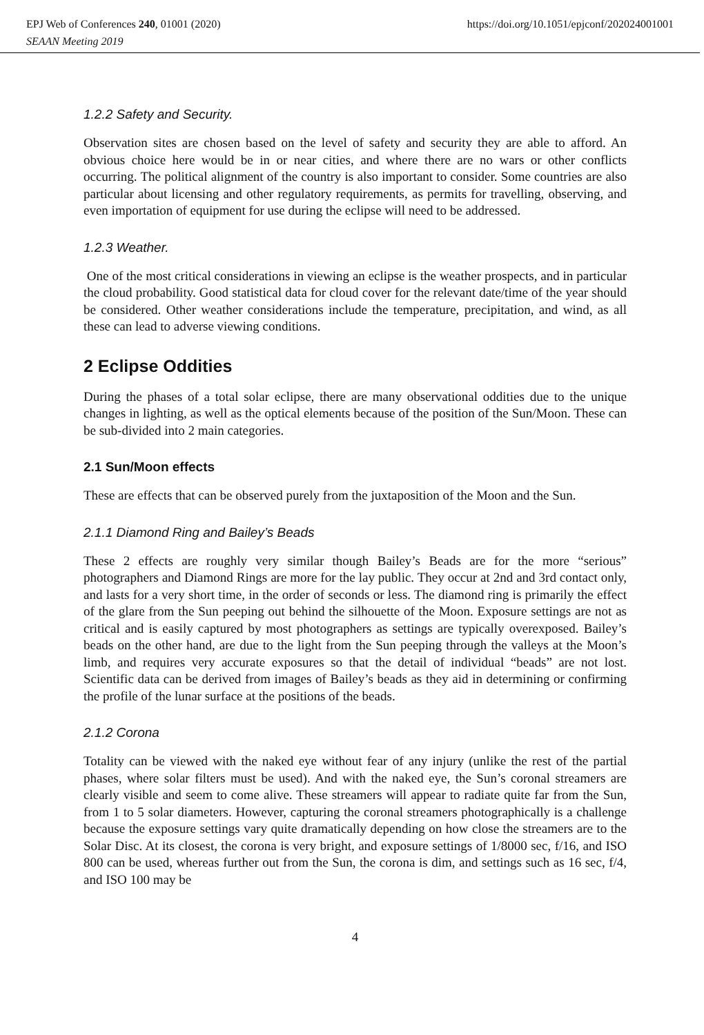EPJ Web of Conferences 240, 01001 (2020) https://doi.org/10.1051/epjconf/202024001001
SEAAN Meeting 2019
1.2.2 Safety and Security.
Observation sites are chosen based on the level of safety and security they are able to afford. An obvious choice here would be in or near cities, and where there are no wars or other conflicts occurring. The political alignment of the country is also important to consider. Some countries are also particular about licensing and other regulatory requirements, as permits for travelling, observing, and even importation of equipment for use during the eclipse will need to be addressed.
1.2.3 Weather.
One of the most critical considerations in viewing an eclipse is the weather prospects, and in particular the cloud probability. Good statistical data for cloud cover for the relevant date/time of the year should be considered. Other weather considerations include the temperature, precipitation, and wind, as all these can lead to adverse viewing conditions.
2 Eclipse Oddities
During the phases of a total solar eclipse, there are many observational oddities due to the unique changes in lighting, as well as the optical elements because of the position of the Sun/Moon. These can be sub-divided into 2 main categories.
2.1 Sun/Moon effects
These are effects that can be observed purely from the juxtaposition of the Moon and the Sun.
2.1.1 Diamond Ring and Bailey’s Beads
These 2 effects are roughly very similar though Bailey’s Beads are for the more “serious” photographers and Diamond Rings are more for the lay public. They occur at 2nd and 3rd contact only, and lasts for a very short time, in the order of seconds or less. The diamond ring is primarily the effect of the glare from the Sun peeping out behind the silhouette of the Moon. Exposure settings are not as critical and is easily captured by most photographers as settings are typically overexposed. Bailey’s beads on the other hand, are due to the light from the Sun peeping through the valleys at the Moon’s limb, and requires very accurate exposures so that the detail of individual “beads” are not lost. Scientific data can be derived from images of Bailey’s beads as they aid in determining or confirming the profile of the lunar surface at the positions of the beads.
2.1.2 Corona
Totality can be viewed with the naked eye without fear of any injury (unlike the rest of the partial phases, where solar filters must be used). And with the naked eye, the Sun’s coronal streamers are clearly visible and seem to come alive. These streamers will appear to radiate quite far from the Sun, from 1 to 5 solar diameters. However, capturing the coronal streamers photographically is a challenge because the exposure settings vary quite dramatically depending on how close the streamers are to the Solar Disc. At its closest, the corona is very bright, and exposure settings of 1/8000 sec, f/16, and ISO 800 can be used, whereas further out from the Sun, the corona is dim, and settings such as 16 sec, f/4, and ISO 100 may be
4